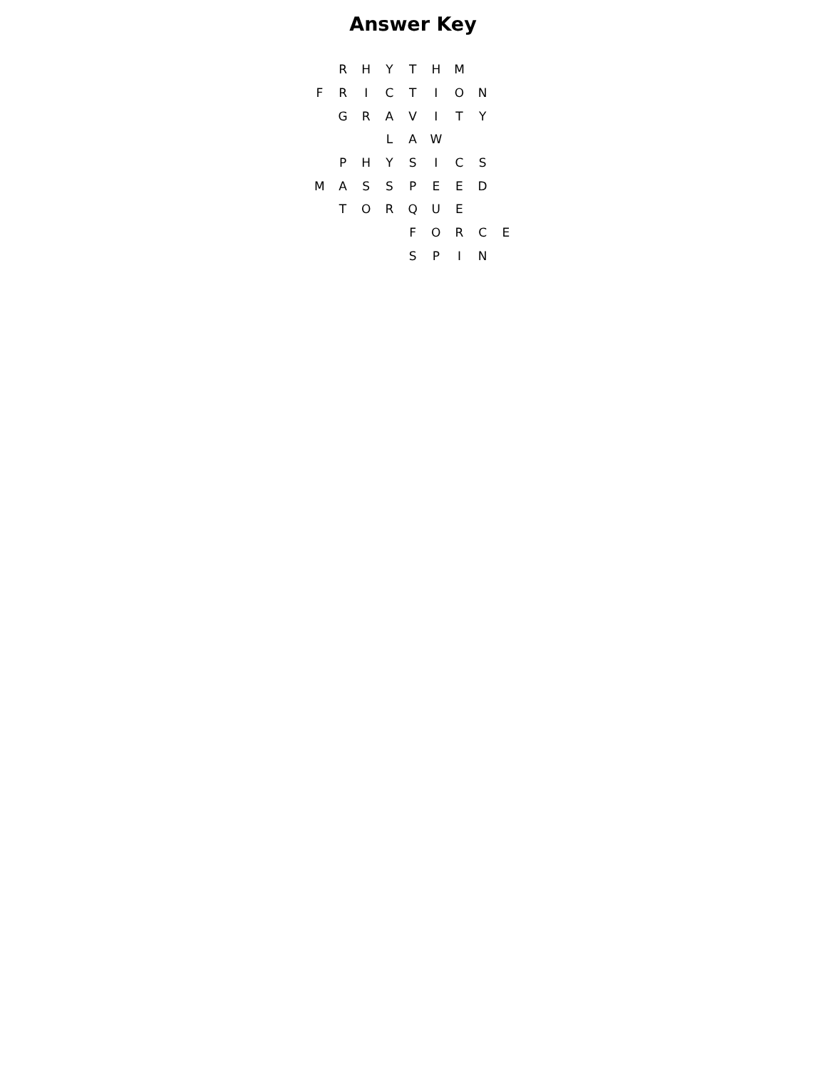Answer Key
| | R | H | Y | T | H | M | | |
| F | R | I | C | T | I | O | N | |
| | G | R | A | V | I | T | Y | |
| | | | L | A | W | | | |
| | P | H | Y | S | I | C | S | |
| M | A | S | S | P | E | E | D | |
| | T | O | R | Q | U | E | | |
| | | | | F | O | R | C | E |
| | | | | S | P | I | N | |